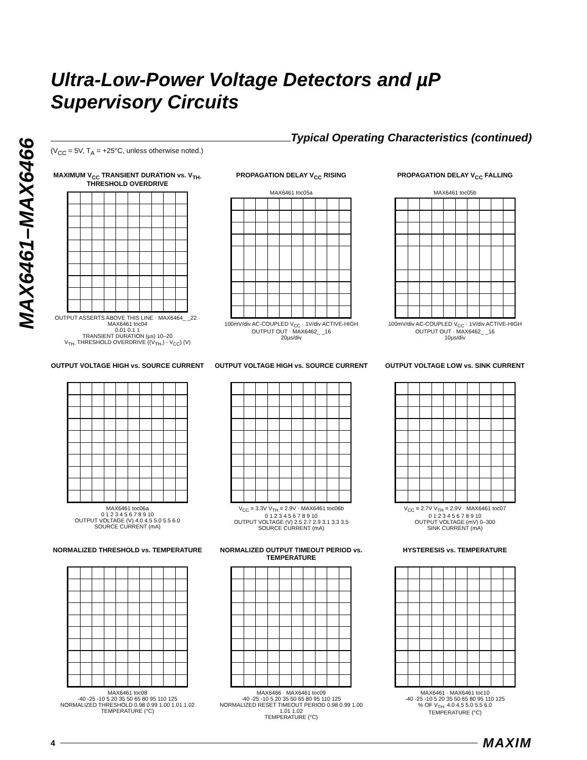MAX6461–MAX6466
Ultra-Low-Power Voltage Detectors and µP Supervisory Circuits
Typical Operating Characteristics (continued)
(V<sub>CC</sub> = 5V, T<sub>A</sub> = +25°C, unless otherwise noted.)
MAXIMUM V<sub>CC</sub> TRANSIENT DURATION vs. V<sub>TH-</sub> THRESHOLD OVERDRIVE
OUTPUT ASSERTS ABOVE THIS LINE · MAX6464_ _22 · MAX6461 toc04
0.01 0.1 1
TRANSIENT DURATION (µs) 10–20
V<sub>TH-</sub> THRESHOLD OVERDRIVE ((V<sub>TH-</sub>) - V<sub>CC</sub>) (V)
PROPAGATION DELAY V<sub>CC</sub> RISING
MAX6461 toc05a
100mV/div AC-COUPLED V<sub>CC</sub> · 1V/div ACTIVE-HIGH OUTPUT OUT · MAX6462_ _16
20µs/div
PROPAGATION DELAY V<sub>CC</sub> FALLING
MAX6461 toc05b
100mV/div AC-COUPLED V<sub>CC</sub> · 1V/div ACTIVE-HIGH OUTPUT OUT · MAX6462_ _16
10µs/div
OUTPUT VOLTAGE HIGH vs. SOURCE CURRENT
MAX6461 toc06a
0 1 2 3 4 5 6 7 8 9 10
OUTPUT VOLTAGE (V) 4.0 4.5 5.0 5.5 6.0
SOURCE CURRENT (mA)
OUTPUT VOLTAGE HIGH vs. SOURCE CURRENT
V<sub>CC</sub> = 3.3V V<sub>TH</sub> = 2.9V · MAX6461 toc06b
0 1 2 3 4 5 6 7 8 9 10
OUTPUT VOLTAGE (V) 2.5 2.7 2.9 3.1 3.3 3.5
SOURCE CURRENT (mA)
OUTPUT VOLTAGE LOW vs. SINK CURRENT
V<sub>CC</sub> = 2.7V V<sub>TH</sub> = 2.9V · MAX6461 toc07
0 1 2 3 4 5 6 7 8 9 10
OUTPUT VOLTAGE (mV) 0–300
SINK CURRENT (mA)
NORMALIZED THRESHOLD vs. TEMPERATURE
MAX6461 toc08
-40 -25 -10 5 20 35 50 65 80 95 110 125
NORMALIZED THRESHOLD 0.98 0.99 1.00 1.01 1.02
TEMPERATURE (°C)
NORMALIZED OUTPUT TIMEOUT PERIOD vs. TEMPERATURE
MAX6466 · MAX6461 toc09
-40 -25 -10 5 20 35 50 65 80 95 110 125
NORMALIZED RESET TIMEOUT PERIOD 0.98 0.99 1.00 1.01 1.02
TEMPERATURE (°C)
HYSTERESIS vs. TEMPERATURE
MAX6461 · MAX6461 toc10
-40 -25 -10 5 20 35 50 65 80 95 110 125
% OF V<sub>TH-</sub> 4.0 4.5 5.0 5.5 6.0
TEMPERATURE (°C)
4
MAXIM